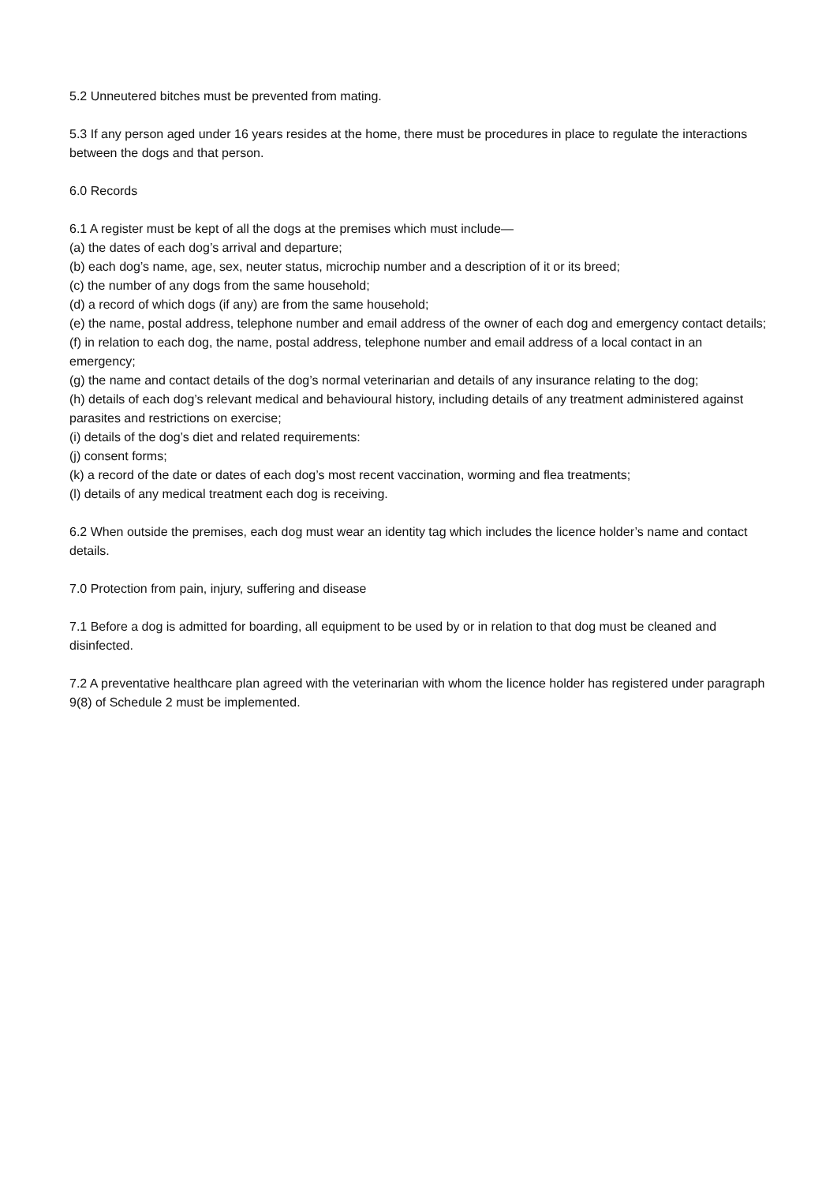5.2 Unneutered bitches must be prevented from mating.
5.3 If any person aged under 16 years resides at the home, there must be procedures in place to regulate the interactions between the dogs and that person.
6.0 Records
6.1 A register must be kept of all the dogs at the premises which must include—
(a) the dates of each dog’s arrival and departure;
(b) each dog’s name, age, sex, neuter status, microchip number and a description of it or its breed;
(c) the number of any dogs from the same household;
(d) a record of which dogs (if any) are from the same household;
(e) the name, postal address, telephone number and email address of the owner of each dog and emergency contact details;
(f) in relation to each dog, the name, postal address, telephone number and email address of a local contact in an emergency;
(g) the name and contact details of the dog’s normal veterinarian and details of any insurance relating to the dog;
(h) details of each dog’s relevant medical and behavioural history, including details of any treatment administered against parasites and restrictions on exercise;
(i) details of the dog’s diet and related requirements:
(j) consent forms;
(k) a record of the date or dates of each dog’s most recent vaccination, worming and flea treatments;
(l) details of any medical treatment each dog is receiving.
6.2 When outside the premises, each dog must wear an identity tag which includes the licence holder’s name and contact details.
7.0 Protection from pain, injury, suffering and disease
7.1 Before a dog is admitted for boarding, all equipment to be used by or in relation to that dog must be cleaned and disinfected.
7.2 A preventative healthcare plan agreed with the veterinarian with whom the licence holder has registered under paragraph 9(8) of Schedule 2 must be implemented.